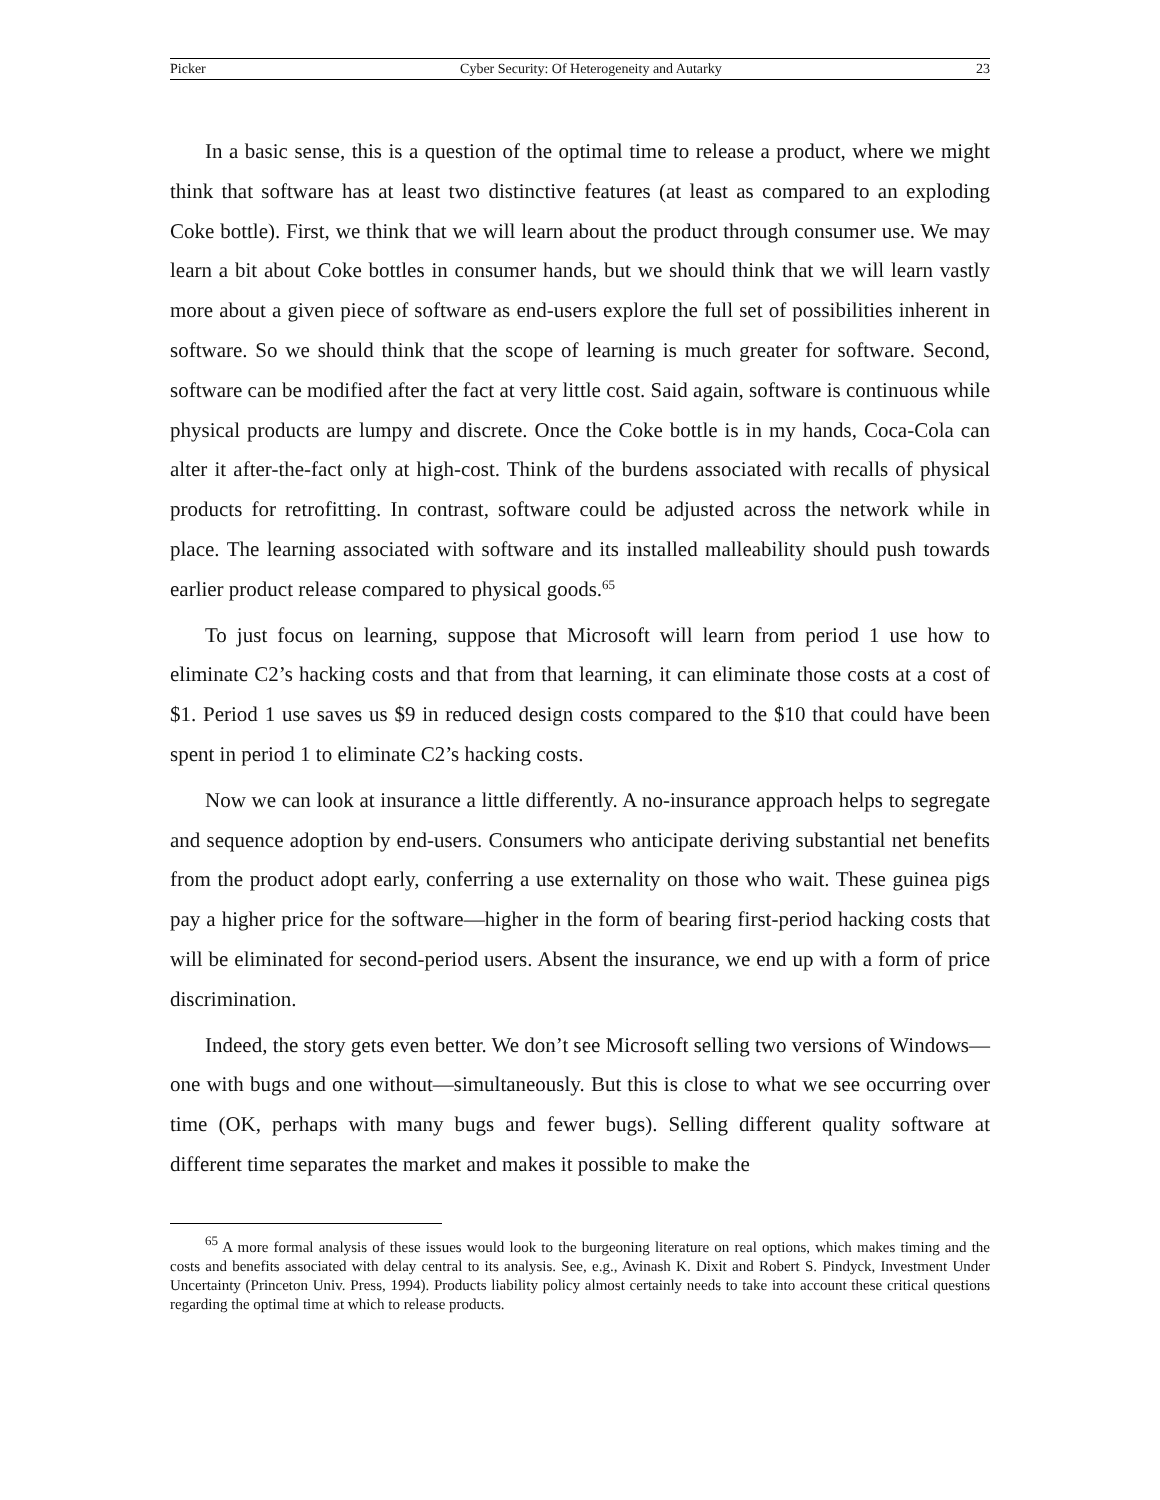Picker Cyber Security: Of Heterogeneity and Autarky 23
In a basic sense, this is a question of the optimal time to release a product, where we might think that software has at least two distinctive features (at least as compared to an exploding Coke bottle). First, we think that we will learn about the product through consumer use. We may learn a bit about Coke bottles in consumer hands, but we should think that we will learn vastly more about a given piece of software as end-users explore the full set of possibilities inherent in software. So we should think that the scope of learning is much greater for software. Second, software can be modified after the fact at very little cost. Said again, software is continuous while physical products are lumpy and discrete. Once the Coke bottle is in my hands, Coca-Cola can alter it after-the-fact only at high-cost. Think of the burdens associated with recalls of physical products for retrofitting. In contrast, software could be adjusted across the network while in place. The learning associated with software and its installed malleability should push towards earlier product release compared to physical goods.<sup>65</sup>
To just focus on learning, suppose that Microsoft will learn from period 1 use how to eliminate C2’s hacking costs and that from that learning, it can eliminate those costs at a cost of $1. Period 1 use saves us $9 in reduced design costs compared to the $10 that could have been spent in period 1 to eliminate C2’s hacking costs.
Now we can look at insurance a little differently. A no-insurance approach helps to segregate and sequence adoption by end-users. Consumers who anticipate deriving substantial net benefits from the product adopt early, conferring a use externality on those who wait. These guinea pigs pay a higher price for the software—higher in the form of bearing first-period hacking costs that will be eliminated for second-period users. Absent the insurance, we end up with a form of price discrimination.
Indeed, the story gets even better. We don’t see Microsoft selling two versions of Windows—one with bugs and one without—simultaneously. But this is close to what we see occurring over time (OK, perhaps with many bugs and fewer bugs). Selling different quality software at different time separates the market and makes it possible to make the
<sup>65</sup> A more formal analysis of these issues would look to the burgeoning literature on real options, which makes timing and the costs and benefits associated with delay central to its analysis. See, e.g., Avinash K. Dixit and Robert S. Pindyck, Investment Under Uncertainty (Princeton Univ. Press, 1994). Products liability policy almost certainly needs to take into account these critical questions regarding the optimal time at which to release products.